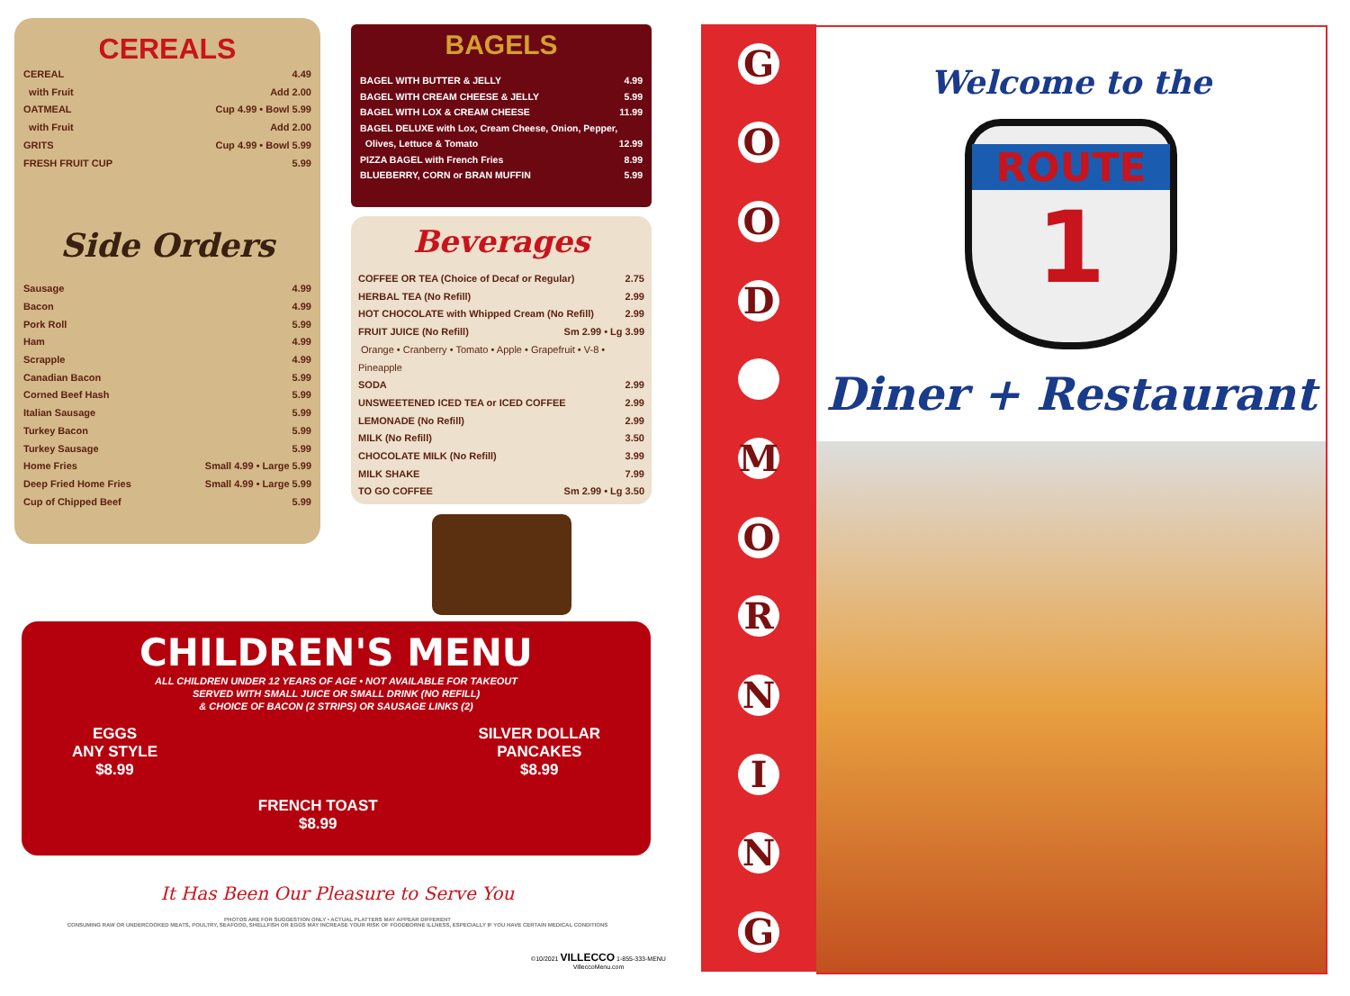CEREALS
CEREAL 4.49
with Fruit Add 2.00
OATMEAL Cup 4.99 • Bowl 5.99
with Fruit Add 2.00
GRITS Cup 4.99 • Bowl 5.99
FRESH FRUIT CUP 5.99
Side Orders
Sausage 4.99
Bacon 4.99
Pork Roll 5.99
Ham 4.99
Scrapple 4.99
Canadian Bacon 5.99
Corned Beef Hash 5.99
Italian Sausage 5.99
Turkey Bacon 5.99
Turkey Sausage 5.99
Home Fries Small 4.99 • Large 5.99
Deep Fried Home Fries Small 4.99 • Large 5.99
Cup of Chipped Beef 5.99
BAGELS
BAGEL WITH BUTTER & JELLY 4.99
BAGEL WITH CREAM CHEESE & JELLY 5.99
BAGEL WITH LOX & CREAM CHEESE 11.99
BAGEL DELUXE with Lox, Cream Cheese, Onion, Pepper,
Olives, Lettuce & Tomato 12.99
PIZZA BAGEL with French Fries 8.99
BLUEBERRY, CORN or BRAN MUFFIN 5.99
Beverages
COFFEE OR TEA (Choice of Decaf or Regular) 2.75
HERBAL TEA (No Refill) 2.99
HOT CHOCOLATE with Whipped Cream (No Refill) 2.99
FRUIT JUICE (No Refill) Sm 2.99 • Lg 3.99
Orange • Cranberry • Tomato • Apple • Grapefruit • V-8 • Pineapple
SODA 2.99
UNSWEETENED ICED TEA or ICED COFFEE 2.99
LEMONADE (No Refill) 2.99
MILK (No Refill) 3.50
CHOCOLATE MILK (No Refill) 3.99
MILK SHAKE 7.99
TO GO COFFEE Sm 2.99 • Lg 3.50
CHILDREN'S MENU
ALL CHILDREN UNDER 12 YEARS OF AGE • NOT AVAILABLE FOR TAKEOUT
SERVED WITH SMALL JUICE OR SMALL DRINK (NO REFILL)
& CHOICE OF BACON (2 STRIPS) OR SAUSAGE LINKS (2)
EGGS
ANY STYLE
$8.99
FRENCH TOAST
$8.99
SILVER DOLLAR
PANCAKES
$8.99
It Has Been Our Pleasure to Serve You
PHOTOS ARE FOR SUGGESTION ONLY • ACTUAL PLATTERS MAY APPEAR DIFFERENT
CONSUMING RAW OR UNDERCOOKED MEATS, POULTRY, SEAFOOD, SHELLFISH OR EGGS MAY INCREASE YOUR RISK OF FOODBORNE ILLNESS, ESPECIALLY IF YOU HAVE CERTAIN MEDICAL CONDITIONS
©10/2021 VILLECCO 1-855-333-MENU VilleccoMenu.com
GOOD
MORNING
Welcome to the
ROUTE
1
Diner + Restaurant